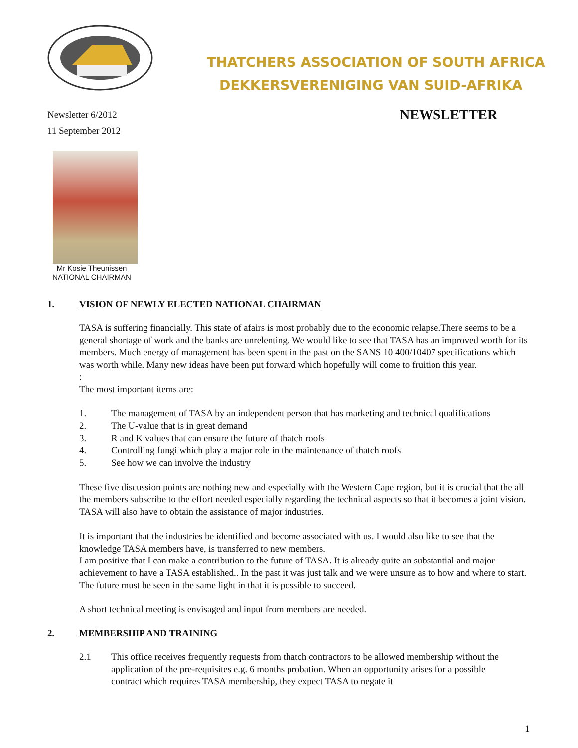THATCHERS ASSOCIATION OF SOUTH AFRICA
DEKKERSVERENIGING VAN SUID-AFRIKA
Newsletter 6/2012
11 September 2012
NEWSLETTER
Mr Kosie Theunissen
NATIONAL CHAIRMAN
1. VISION OF NEWLY ELECTED NATIONAL CHAIRMAN
TASA is suffering financially. This state of afairs is most probably due to the economic relapse.There seems to be a general shortage of work and the banks are unrelenting. We would like to see that TASA has an improved worth for its members. Much energy of management has been spent in the past on the SANS 10 400/10407 specifications which was worth while. Many new ideas have been put forward which hopefully will come to fruition this year.
:
The most important items are:
1. The management of TASA by an independent person that has marketing and technical qualifications
2. The U-value that is in great demand
3. R and K values that can ensure the future of thatch roofs
4. Controlling fungi which play a major role in the maintenance of thatch roofs
5. See how we can involve the industry
These five discussion points are nothing new and especially with the Western Cape region, but it is crucial that the all the members subscribe to the effort needed especially regarding the technical aspects so that it becomes a joint vision. TASA will also have to obtain the assistance of major industries.
It is important that the industries be identified and become associated with us. I would also like to see that the knowledge TASA members have, is transferred to new members.
I am positive that I can make a contribution to the future of TASA. It is already quite an substantial and major achievement to have a TASA established.. In the past it was just talk and we were unsure as to how and where to start. The future must be seen in the same light in that it is possible to succeed.
A short technical meeting is envisaged and input from members are needed.
2. MEMBERSHIP AND TRAINING
2.1 This office receives frequently requests from thatch contractors to be allowed membership without the application of the pre-requisites e.g. 6 months probation. When an opportunity arises for a possible contract which requires TASA membership, they expect TASA to negate it
1